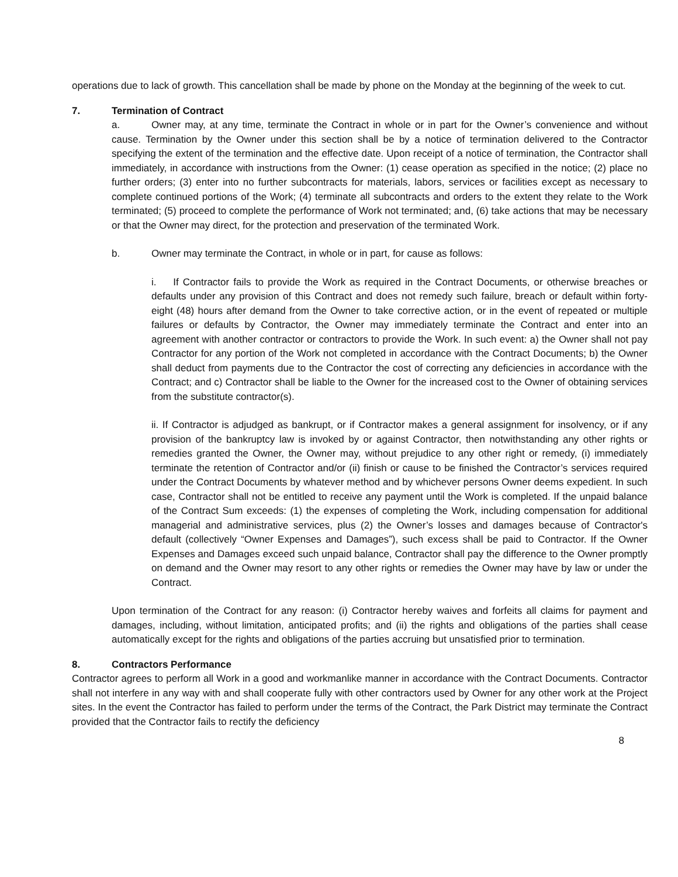operations due to lack of growth. This cancellation shall be made by phone on the Monday at the beginning of the week to cut.
7. Termination of Contract
a. Owner may, at any time, terminate the Contract in whole or in part for the Owner’s convenience and without cause. Termination by the Owner under this section shall be by a notice of termination delivered to the Contractor specifying the extent of the termination and the effective date. Upon receipt of a notice of termination, the Contractor shall immediately, in accordance with instructions from the Owner: (1) cease operation as specified in the notice; (2) place no further orders; (3) enter into no further subcontracts for materials, labors, services or facilities except as necessary to complete continued portions of the Work; (4) terminate all subcontracts and orders to the extent they relate to the Work terminated; (5) proceed to complete the performance of Work not terminated; and, (6) take actions that may be necessary or that the Owner may direct, for the protection and preservation of the terminated Work.
b. Owner may terminate the Contract, in whole or in part, for cause as follows:
i. If Contractor fails to provide the Work as required in the Contract Documents, or otherwise breaches or defaults under any provision of this Contract and does not remedy such failure, breach or default within forty-eight (48) hours after demand from the Owner to take corrective action, or in the event of repeated or multiple failures or defaults by Contractor, the Owner may immediately terminate the Contract and enter into an agreement with another contractor or contractors to provide the Work. In such event: a) the Owner shall not pay Contractor for any portion of the Work not completed in accordance with the Contract Documents; b) the Owner shall deduct from payments due to the Contractor the cost of correcting any deficiencies in accordance with the Contract; and c) Contractor shall be liable to the Owner for the increased cost to the Owner of obtaining services from the substitute contractor(s).
ii. If Contractor is adjudged as bankrupt, or if Contractor makes a general assignment for insolvency, or if any provision of the bankruptcy law is invoked by or against Contractor, then notwithstanding any other rights or remedies granted the Owner, the Owner may, without prejudice to any other right or remedy, (i) immediately terminate the retention of Contractor and/or (ii) finish or cause to be finished the Contractor’s services required under the Contract Documents by whatever method and by whichever persons Owner deems expedient. In such case, Contractor shall not be entitled to receive any payment until the Work is completed. If the unpaid balance of the Contract Sum exceeds: (1) the expenses of completing the Work, including compensation for additional managerial and administrative services, plus (2) the Owner’s losses and damages because of Contractor's default (collectively “Owner Expenses and Damages”), such excess shall be paid to Contractor. If the Owner Expenses and Damages exceed such unpaid balance, Contractor shall pay the difference to the Owner promptly on demand and the Owner may resort to any other rights or remedies the Owner may have by law or under the Contract.
Upon termination of the Contract for any reason: (i) Contractor hereby waives and forfeits all claims for payment and damages, including, without limitation, anticipated profits; and (ii) the rights and obligations of the parties shall cease automatically except for the rights and obligations of the parties accruing but unsatisfied prior to termination.
8. Contractors Performance
Contractor agrees to perform all Work in a good and workmanlike manner in accordance with the Contract Documents. Contractor shall not interfere in any way with and shall cooperate fully with other contractors used by Owner for any other work at the Project sites. In the event the Contractor has failed to perform under the terms of the Contract, the Park District may terminate the Contract provided that the Contractor fails to rectify the deficiency
8